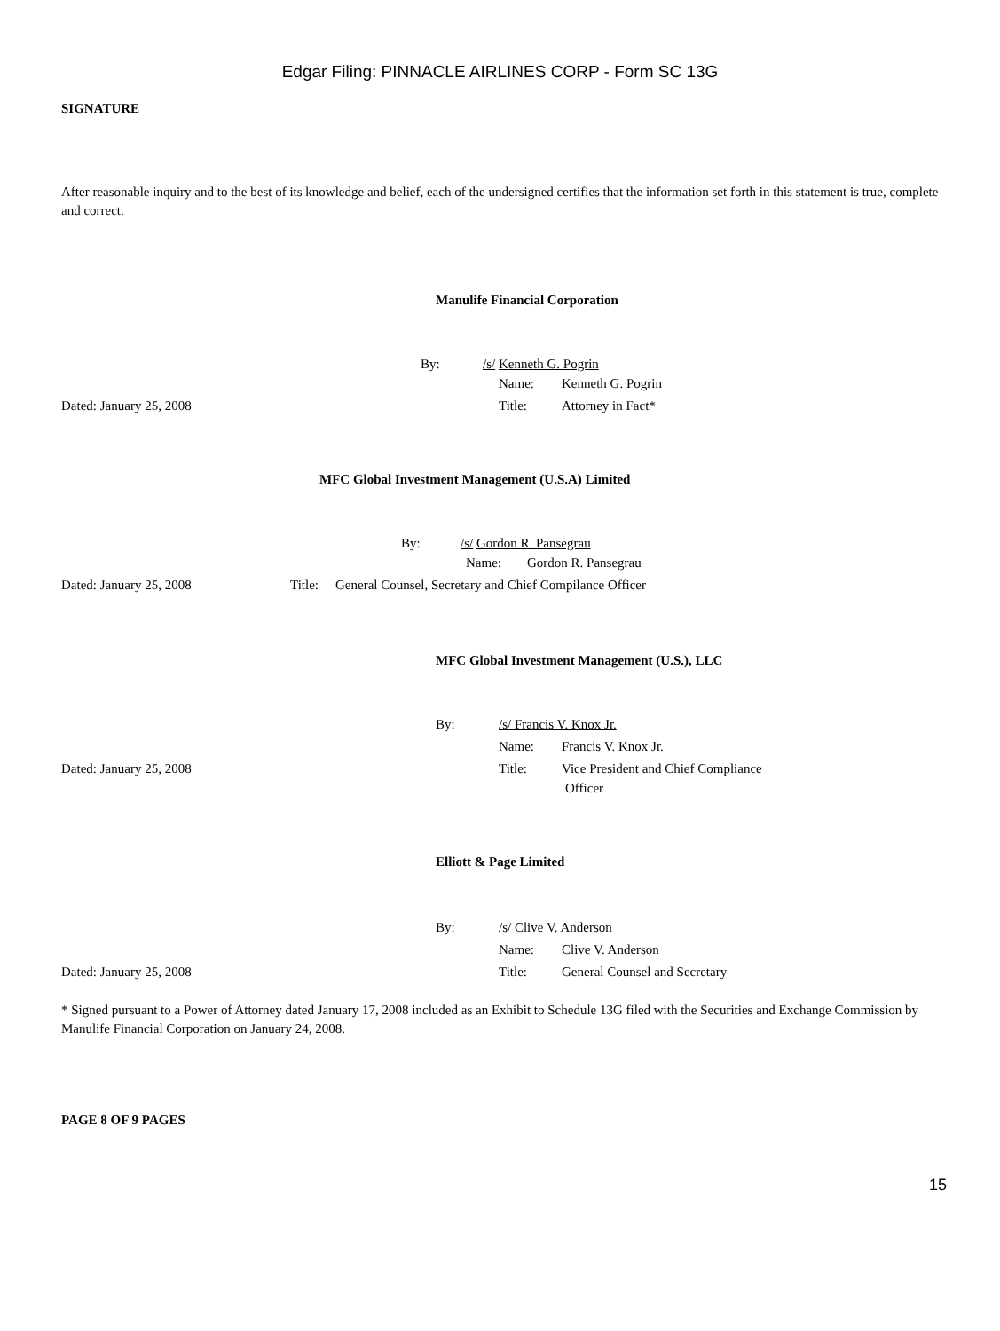Edgar Filing: PINNACLE AIRLINES CORP - Form SC 13G
SIGNATURE
After reasonable inquiry and to the best of its knowledge and belief, each of the undersigned certifies that the information set forth in this statement is true, complete and correct.
Manulife Financial Corporation
By: /s/ Kenneth G. Pogrin Name: Kenneth G. Pogrin
Dated: January 25, 2008 Title: Attorney in Fact*
MFC Global Investment Management (U.S.A) Limited
By: /s/ Gordon R. Pansegrau Name: Gordon R. Pansegrau
Dated: January 25, 2008 Title: General Counsel, Secretary and Chief Compilance Officer
MFC Global Investment Management (U.S.), LLC
By: /s/ Francis V. Knox Jr. Name: Francis V. Knox Jr.
Dated: January 25, 2008 Title: Vice President and Chief Compliance Officer
Elliott & Page Limited
By: /s/ Clive V. Anderson Name: Clive V. Anderson
Dated: January 25, 2008 Title: General Counsel and Secretary
* Signed pursuant to a Power of Attorney dated January 17, 2008 included as an Exhibit to Schedule 13G filed with the Securities and Exchange Commission by Manulife Financial Corporation on January 24, 2008.
PAGE 8 OF 9 PAGES
15